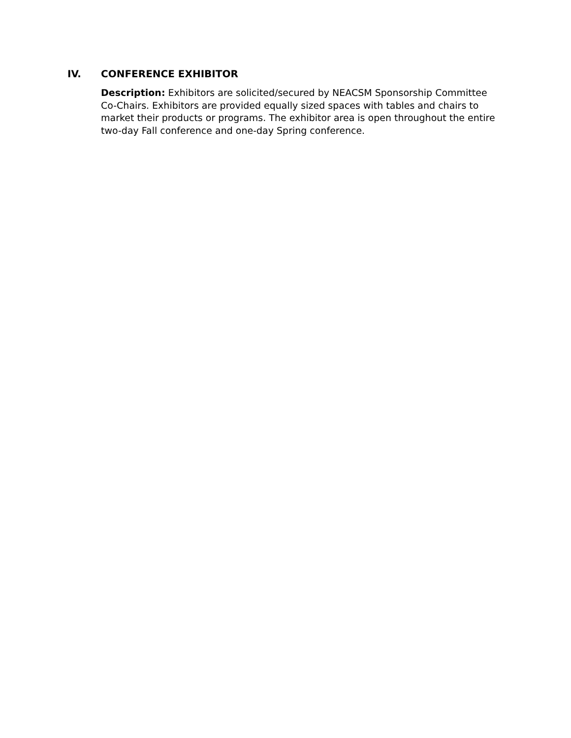IV. CONFERENCE EXHIBITOR
Description: Exhibitors are solicited/secured by NEACSM Sponsorship Committee Co-Chairs. Exhibitors are provided equally sized spaces with tables and chairs to market their products or programs. The exhibitor area is open throughout the entire two-day Fall conference and one-day Spring conference.